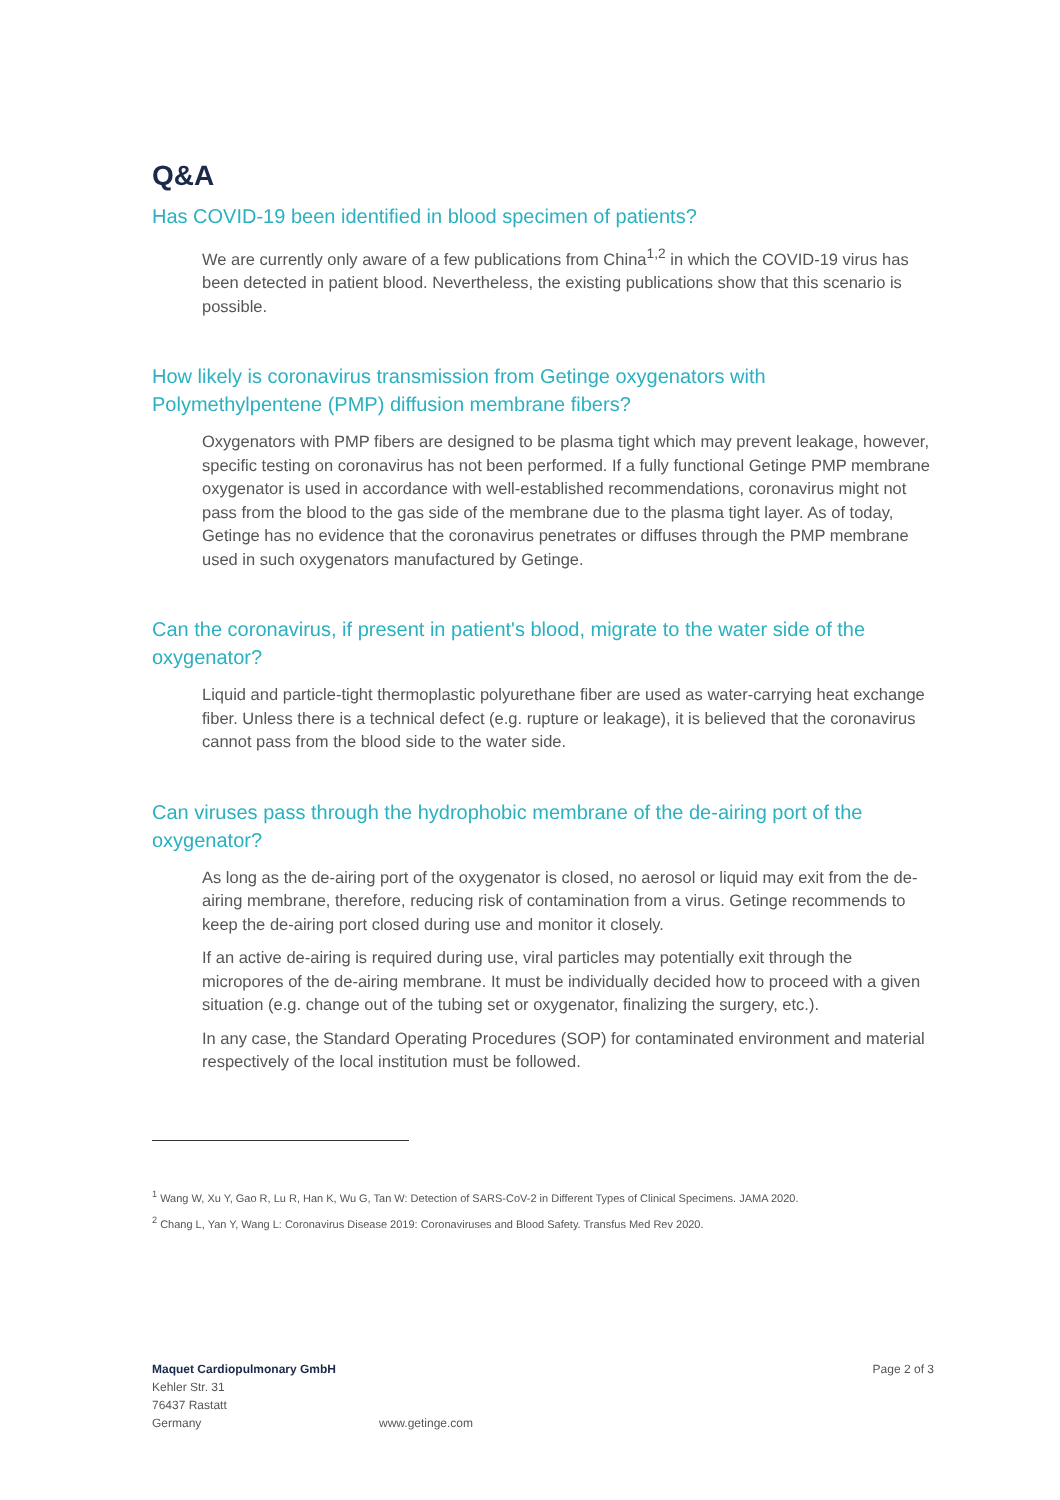Q&A
Has COVID-19 been identified in blood specimen of patients?
We are currently only aware of a few publications from China<sup>1,2</sup> in which the COVID-19 virus has been detected in patient blood. Nevertheless, the existing publications show that this scenario is possible.
How likely is coronavirus transmission from Getinge oxygenators with Polymethylpentene (PMP) diffusion membrane fibers?
Oxygenators with PMP fibers are designed to be plasma tight which may prevent leakage, however, specific testing on coronavirus has not been performed. If a fully functional Getinge PMP membrane oxygenator is used in accordance with well-established recommendations, coronavirus might not pass from the blood to the gas side of the membrane due to the plasma tight layer. As of today, Getinge has no evidence that the coronavirus penetrates or diffuses through the PMP membrane used in such oxygenators manufactured by Getinge.
Can the coronavirus, if present in patient's blood, migrate to the water side of the oxygenator?
Liquid and particle-tight thermoplastic polyurethane fiber are used as water-carrying heat exchange fiber. Unless there is a technical defect (e.g. rupture or leakage), it is believed that the coronavirus cannot pass from the blood side to the water side.
Can viruses pass through the hydrophobic membrane of the de-airing port of the oxygenator?
As long as the de-airing port of the oxygenator is closed, no aerosol or liquid may exit from the de-airing membrane, therefore, reducing risk of contamination from a virus. Getinge recommends to keep the de-airing port closed during use and monitor it closely.
If an active de-airing is required during use, viral particles may potentially exit through the micropores of the de-airing membrane. It must be individually decided how to proceed with a given situation (e.g. change out of the tubing set or oxygenator, finalizing the surgery, etc.).
In any case, the Standard Operating Procedures (SOP) for contaminated environment and material respectively of the local institution must be followed.
<sup>1</sup> Wang W, Xu Y, Gao R, Lu R, Han K, Wu G, Tan W: Detection of SARS-CoV-2 in Different Types of Clinical Specimens. JAMA 2020.
<sup>2</sup> Chang L, Yan Y, Wang L: Coronavirus Disease 2019: Coronaviruses and Blood Safety. Transfus Med Rev 2020.
Maquet Cardiopulmonary GmbH
Kehler Str. 31
76437 Rastatt
Germany
www.getinge.com Page 2 of 3